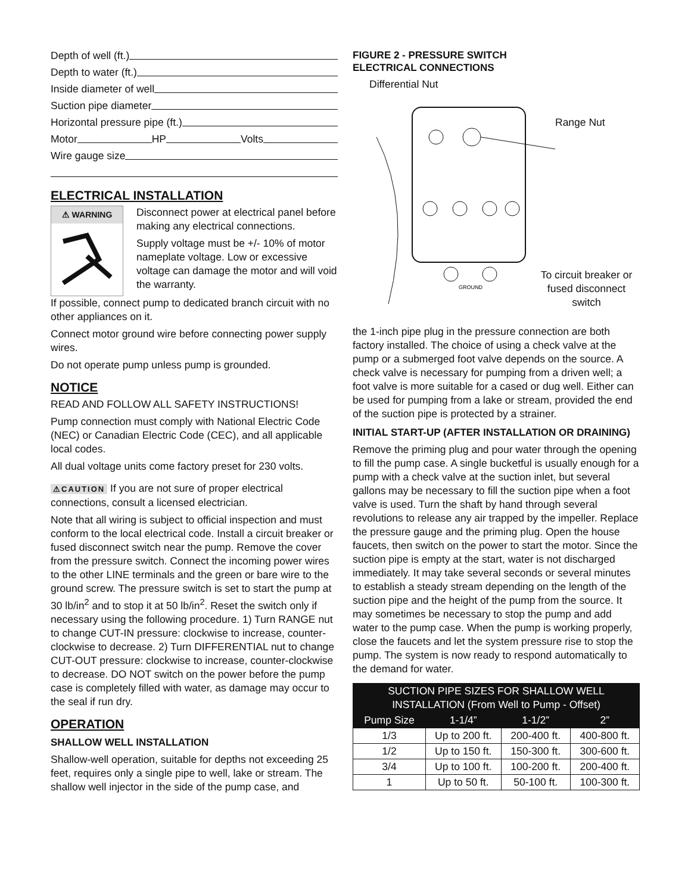Depth of well (ft.)
Depth to water (ft.)
Inside diameter of well
Suction pipe diameter
Horizontal pressure pipe (ft.)
Motor HP Volts
Wire gauge size
ELECTRICAL INSTALLATION
⚠ WARNING
Disconnect power at electrical panel before making any electrical connections.
Supply voltage must be +/- 10% of motor nameplate voltage. Low or excessive voltage can damage the motor and will void the warranty.
If possible, connect pump to dedicated branch circuit with no other appliances on it.
Connect motor ground wire before connecting power supply wires.
Do not operate pump unless pump is grounded.
NOTICE
READ AND FOLLOW ALL SAFETY INSTRUCTIONS!
Pump connection must comply with National Electric Code (NEC) or Canadian Electric Code (CEC), and all applicable local codes.
All dual voltage units come factory preset for 230 volts.
⚠CAUTION If you are not sure of proper electrical connections, consult a licensed electrician.
Note that all wiring is subject to official inspection and must conform to the local electrical code. Install a circuit breaker or fused disconnect switch near the pump. Remove the cover from the pressure switch. Connect the incoming power wires to the other LINE terminals and the green or bare wire to the ground screw. The pressure switch is set to start the pump at 30 lb/in<sup>2</sup> and to stop it at 50 lb/in<sup>2</sup>. Reset the switch only if necessary using the following procedure. 1) Turn RANGE nut to change CUT-IN pressure: clockwise to increase, counter-clockwise to decrease. 2) Turn DIFFERENTIAL nut to change CUT-OUT pressure: clockwise to increase, counter-clockwise to decrease. DO NOT switch on the power before the pump case is completely filled with water, as damage may occur to the seal if run dry.
OPERATION
SHALLOW WELL INSTALLATION
Shallow-well operation, suitable for depths not exceeding 25 feet, requires only a single pipe to well, lake or stream. The shallow well injector in the side of the pump case, and
FIGURE 2 - PRESSURE SWITCH
ELECTRICAL CONNECTIONS
Differential Nut
Range Nut
GROUND
To circuit breaker or fused disconnect switch
the 1-inch pipe plug in the pressure connection are both factory installed. The choice of using a check valve at the pump or a submerged foot valve depends on the source. A check valve is necessary for pumping from a driven well; a foot valve is more suitable for a cased or dug well. Either can be used for pumping from a lake or stream, provided the end of the suction pipe is protected by a strainer.
INITIAL START-UP (AFTER INSTALLATION OR DRAINING)
Remove the priming plug and pour water through the opening to fill the pump case. A single bucketful is usually enough for a pump with a check valve at the suction inlet, but several gallons may be necessary to fill the suction pipe when a foot valve is used. Turn the shaft by hand through several revolutions to release any air trapped by the impeller. Replace the pressure gauge and the priming plug. Open the house faucets, then switch on the power to start the motor. Since the suction pipe is empty at the start, water is not discharged immediately. It may take several seconds or several minutes to establish a steady stream depending on the length of the suction pipe and the height of the pump from the source. It may sometimes be necessary to stop the pump and add water to the pump case. When the pump is working properly, close the faucets and let the system pressure rise to stop the pump. The system is now ready to respond automatically to the demand for water.
| SUCTION PIPE SIZES FOR SHALLOW WELL INSTALLATION (From Well to Pump - Offset) | | | |
| --- | --- | --- | --- |
| Pump Size | 1-1/4” | 1-1/2” | 2” |
| 1/3 | Up to 200 ft. | 200-400 ft. | 400-800 ft. |
| 1/2 | Up to 150 ft. | 150-300 ft. | 300-600 ft. |
| 3/4 | Up to 100 ft. | 100-200 ft. | 200-400 ft. |
| 1 | Up to 50 ft. | 50-100 ft. | 100-300 ft. |